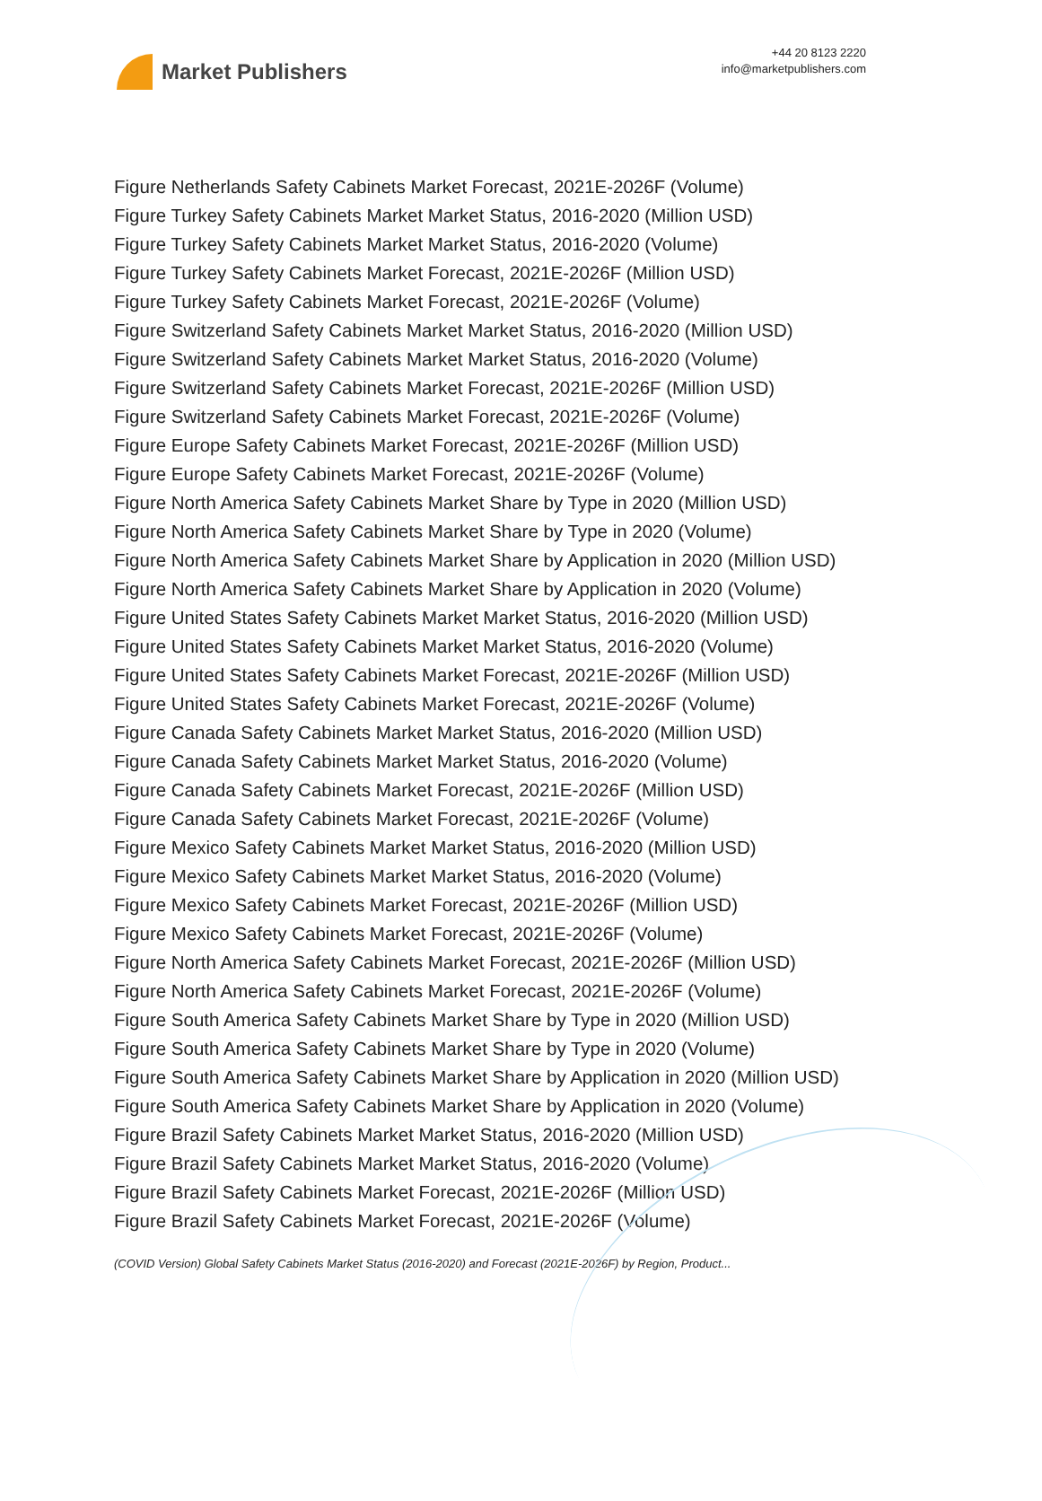Market Publishers
+44 20 8123 2220
info@marketpublishers.com
Figure Netherlands Safety Cabinets Market Forecast, 2021E-2026F (Volume)
Figure Turkey Safety Cabinets Market Market Status, 2016-2020 (Million USD)
Figure Turkey Safety Cabinets Market Market Status, 2016-2020 (Volume)
Figure Turkey Safety Cabinets Market Forecast, 2021E-2026F (Million USD)
Figure Turkey Safety Cabinets Market Forecast, 2021E-2026F (Volume)
Figure Switzerland Safety Cabinets Market Market Status, 2016-2020 (Million USD)
Figure Switzerland Safety Cabinets Market Market Status, 2016-2020 (Volume)
Figure Switzerland Safety Cabinets Market Forecast, 2021E-2026F (Million USD)
Figure Switzerland Safety Cabinets Market Forecast, 2021E-2026F (Volume)
Figure Europe Safety Cabinets Market Forecast, 2021E-2026F (Million USD)
Figure Europe Safety Cabinets Market Forecast, 2021E-2026F (Volume)
Figure North America Safety Cabinets Market Share by Type in 2020 (Million USD)
Figure North America Safety Cabinets Market Share by Type in 2020 (Volume)
Figure North America Safety Cabinets Market Share by Application in 2020 (Million USD)
Figure North America Safety Cabinets Market Share by Application in 2020 (Volume)
Figure United States Safety Cabinets Market Market Status, 2016-2020 (Million USD)
Figure United States Safety Cabinets Market Market Status, 2016-2020 (Volume)
Figure United States Safety Cabinets Market Forecast, 2021E-2026F (Million USD)
Figure United States Safety Cabinets Market Forecast, 2021E-2026F (Volume)
Figure Canada Safety Cabinets Market Market Status, 2016-2020 (Million USD)
Figure Canada Safety Cabinets Market Market Status, 2016-2020 (Volume)
Figure Canada Safety Cabinets Market Forecast, 2021E-2026F (Million USD)
Figure Canada Safety Cabinets Market Forecast, 2021E-2026F (Volume)
Figure Mexico Safety Cabinets Market Market Status, 2016-2020 (Million USD)
Figure Mexico Safety Cabinets Market Market Status, 2016-2020 (Volume)
Figure Mexico Safety Cabinets Market Forecast, 2021E-2026F (Million USD)
Figure Mexico Safety Cabinets Market Forecast, 2021E-2026F (Volume)
Figure North America Safety Cabinets Market Forecast, 2021E-2026F (Million USD)
Figure North America Safety Cabinets Market Forecast, 2021E-2026F (Volume)
Figure South America Safety Cabinets Market Share by Type in 2020 (Million USD)
Figure South America Safety Cabinets Market Share by Type in 2020 (Volume)
Figure South America Safety Cabinets Market Share by Application in 2020 (Million USD)
Figure South America Safety Cabinets Market Share by Application in 2020 (Volume)
Figure Brazil Safety Cabinets Market Market Status, 2016-2020 (Million USD)
Figure Brazil Safety Cabinets Market Market Status, 2016-2020 (Volume)
Figure Brazil Safety Cabinets Market Forecast, 2021E-2026F (Million USD)
Figure Brazil Safety Cabinets Market Forecast, 2021E-2026F (Volume)
(COVID Version) Global Safety Cabinets Market Status (2016-2020) and Forecast (2021E-2026F) by Region, Product...